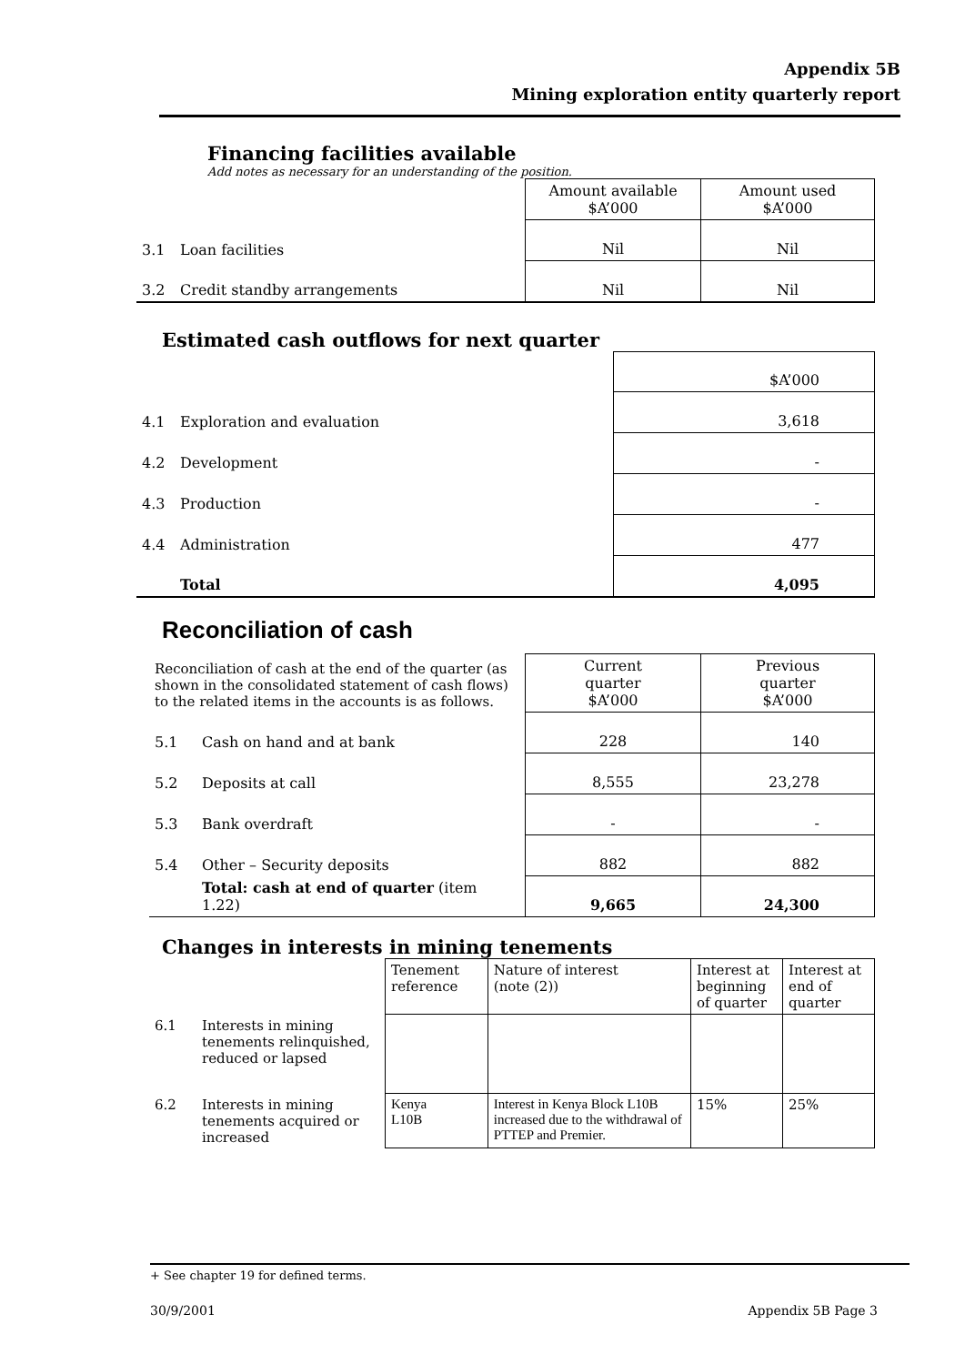Appendix 5B
Mining exploration entity quarterly report
Financing facilities available
Add notes as necessary for an understanding of the position.
| | | Amount available $A’000 | Amount used $A’000 |
| 3.1 | Loan facilities | Nil | Nil |
| 3.2 | Credit standby arrangements | Nil | Nil |
Estimated cash outflows for next quarter
| | | $A’000 |
| 4.1 | Exploration and evaluation | 3,618 |
| 4.2 | Development | - |
| 4.3 | Production | - |
| 4.4 | Administration | 477 |
| | Total | 4,095 |
Reconciliation of cash
| Reconciliation of cash at the end of the quarter (as shown in the consolidated statement of cash flows) to the related items in the accounts is as follows. | | Current quarter $A’000 | Previous quarter $A’000 |
| 5.1 | Cash on hand and at bank | 228 | 140 |
| 5.2 | Deposits at call | 8,555 | 23,278 |
| 5.3 | Bank overdraft | - | - |
| 5.4 | Other – Security deposits | 882 | 882 |
| | Total: cash at end of quarter (item 1.22) | 9,665 | 24,300 |
Changes in interests in mining tenements
| | | Tenement reference | Nature of interest (note (2)) | Interest at beginning of quarter | Interest at end of quarter |
| 6.1 | Interests in mining tenements relinquished, reduced or lapsed | | | | |
| 6.2 | Interests in mining tenements acquired or increased | Kenya L10B | Interest in Kenya Block L10B increased due to the withdrawal of PTTEP and Premier. | 15% | 25% |
+ See chapter 19 for defined terms.
30/9/2001 Appendix 5B Page 3